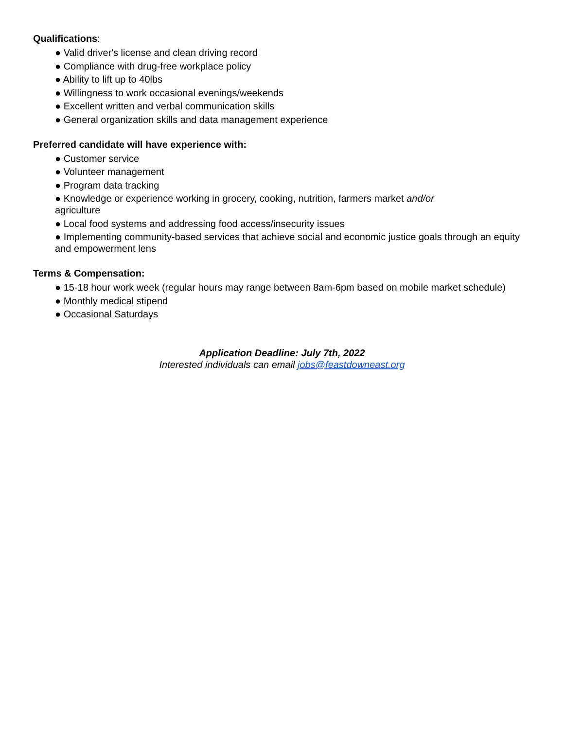Qualifications:
● Valid driver's license and clean driving record
● Compliance with drug-free workplace policy
● Ability to lift up to 40lbs
● Willingness to work occasional evenings/weekends
● Excellent written and verbal communication skills
● General organization skills and data management experience
Preferred candidate will have experience with:
● Customer service
● Volunteer management
● Program data tracking
● Knowledge or experience working in grocery, cooking, nutrition, farmers market and/or
agriculture
● Local food systems and addressing food access/insecurity issues
● Implementing community-based services that achieve social and economic justice goals through an equity and empowerment lens
Terms & Compensation:
● 15-18 hour work week (regular hours may range between 8am-6pm based on mobile market schedule)
● Monthly medical stipend
● Occasional Saturdays
Application Deadline: July 7th, 2022
Interested individuals can email jobs@feastdowneast.org